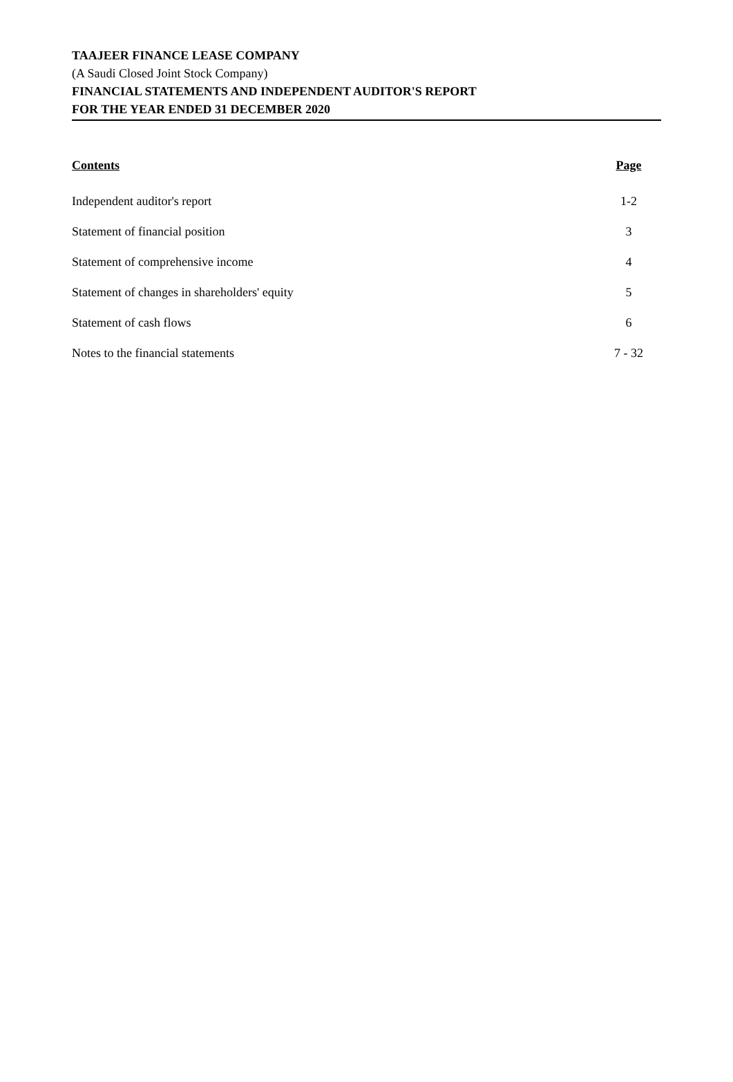TAAJEER FINANCE LEASE COMPANY
(A Saudi Closed Joint Stock Company)
FINANCIAL STATEMENTS AND INDEPENDENT AUDITOR'S REPORT
FOR THE YEAR ENDED 31 DECEMBER 2020
| Contents | Page |
| --- | --- |
| Independent auditor's report | 1-2 |
| Statement of financial position | 3 |
| Statement of comprehensive income | 4 |
| Statement of changes in shareholders' equity | 5 |
| Statement of cash flows | 6 |
| Notes to the financial statements | 7 - 32 |